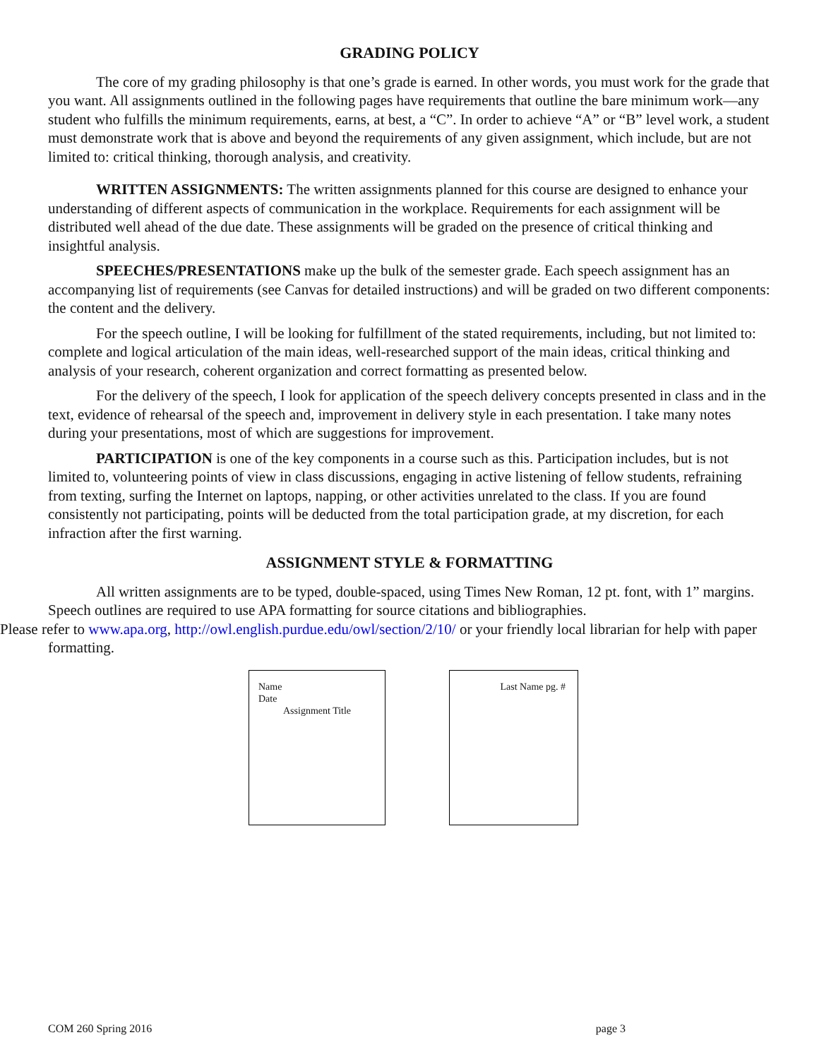GRADING POLICY
The core of my grading philosophy is that one’s grade is earned. In other words, you must work for the grade that you want. All assignments outlined in the following pages have requirements that outline the bare minimum work—any student who fulfills the minimum requirements, earns, at best, a “C”. In order to achieve “A” or “B” level work, a student must demonstrate work that is above and beyond the requirements of any given assignment, which include, but are not limited to: critical thinking, thorough analysis, and creativity.
WRITTEN ASSIGNMENTS: The written assignments planned for this course are designed to enhance your understanding of different aspects of communication in the workplace. Requirements for each assignment will be distributed well ahead of the due date. These assignments will be graded on the presence of critical thinking and insightful analysis.
SPEECHES/PRESENTATIONS make up the bulk of the semester grade. Each speech assignment has an accompanying list of requirements (see Canvas for detailed instructions) and will be graded on two different components: the content and the delivery.
For the speech outline, I will be looking for fulfillment of the stated requirements, including, but not limited to: complete and logical articulation of the main ideas, well-researched support of the main ideas, critical thinking and analysis of your research, coherent organization and correct formatting as presented below.
For the delivery of the speech, I look for application of the speech delivery concepts presented in class and in the text, evidence of rehearsal of the speech and, improvement in delivery style in each presentation. I take many notes during your presentations, most of which are suggestions for improvement.
PARTICIPATION is one of the key components in a course such as this. Participation includes, but is not limited to, volunteering points of view in class discussions, engaging in active listening of fellow students, refraining from texting, surfing the Internet on laptops, napping, or other activities unrelated to the class. If you are found consistently not participating, points will be deducted from the total participation grade, at my discretion, for each infraction after the first warning.
ASSIGNMENT STYLE & FORMATTING
All written assignments are to be typed, double-spaced, using Times New Roman, 12 pt. font, with 1” margins. Speech outlines are required to use APA formatting for source citations and bibliographies.
Please refer to www.apa.org, http://owl.english.purdue.edu/owl/section/2/10/ or your friendly local librarian for help with paper formatting.
Name
Date
Assignment Title
Last Name pg. #
COM 260 Spring 2016 page 3